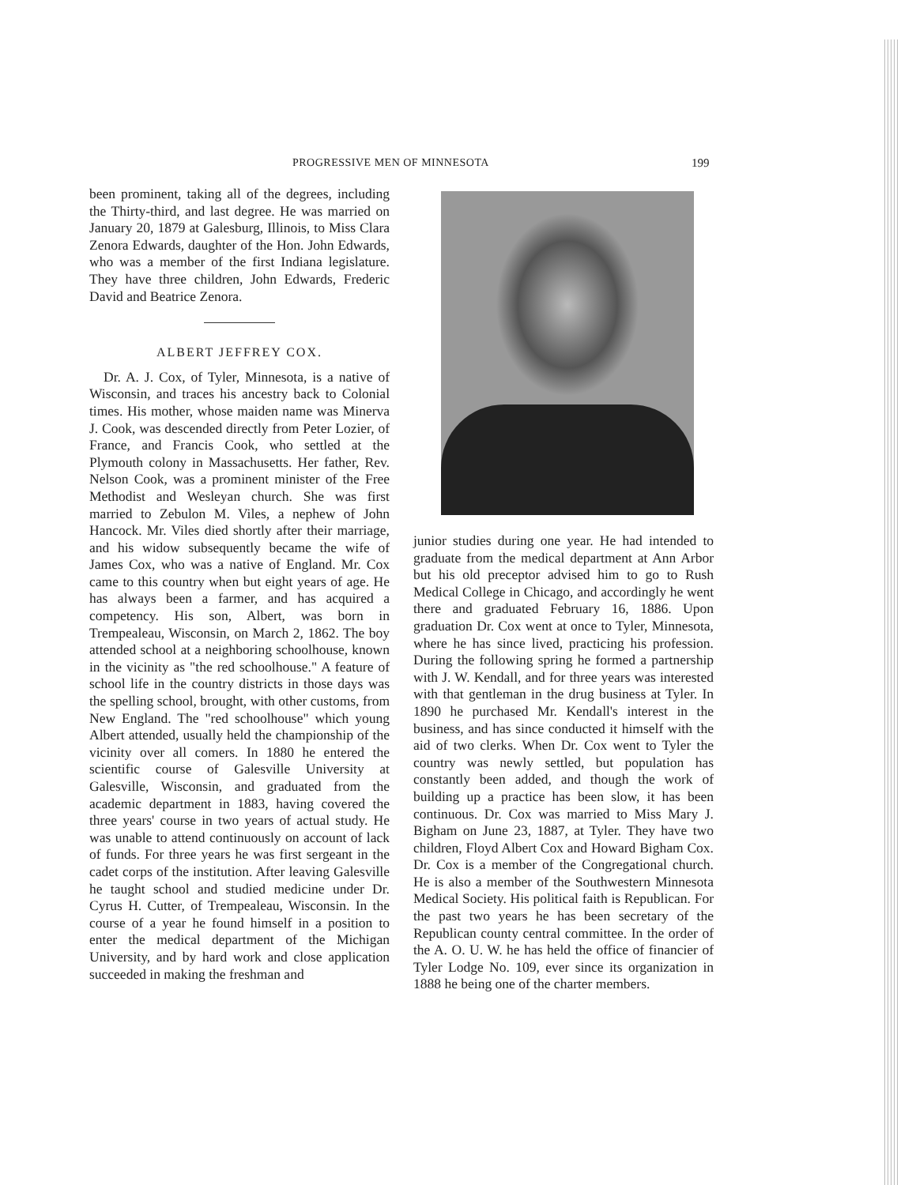PROGRESSIVE MEN OF MINNESOTA 199
been prominent, taking all of the degrees, including the Thirty-third, and last degree. He was married on January 20, 1879 at Galesburg, Illinois, to Miss Clara Zenora Edwards, daughter of the Hon. John Edwards, who was a member of the first Indiana legislature. They have three children, John Edwards, Frederic David and Beatrice Zenora.
ALBERT JEFFREY COX.
Dr. A. J. Cox, of Tyler, Minnesota, is a native of Wisconsin, and traces his ancestry back to Colonial times. His mother, whose maiden name was Minerva J. Cook, was descended directly from Peter Lozier, of France, and Francis Cook, who settled at the Plymouth colony in Massachusetts. Her father, Rev. Nelson Cook, was a prominent minister of the Free Methodist and Wesleyan church. She was first married to Zebulon M. Viles, a nephew of John Hancock. Mr. Viles died shortly after their marriage, and his widow subsequently became the wife of James Cox, who was a native of England. Mr. Cox came to this country when but eight years of age. He has always been a farmer, and has acquired a competency. His son, Albert, was born in Trempealeau, Wisconsin, on March 2, 1862. The boy attended school at a neighboring schoolhouse, known in the vicinity as "the red schoolhouse." A feature of school life in the country districts in those days was the spelling school, brought, with other customs, from New England. The "red schoolhouse" which young Albert attended, usually held the championship of the vicinity over all comers. In 1880 he entered the scientific course of Galesville University at Galesville, Wisconsin, and graduated from the academic department in 1883, having covered the three years' course in two years of actual study. He was unable to attend continuously on account of lack of funds. For three years he was first sergeant in the cadet corps of the institution. After leaving Galesville he taught school and studied medicine under Dr. Cyrus H. Cutter, of Trempealeau, Wisconsin. In the course of a year he found himself in a position to enter the medical department of the Michigan University, and by hard work and close application succeeded in making the freshman and
junior studies during one year. He had intended to graduate from the medical department at Ann Arbor but his old preceptor advised him to go to Rush Medical College in Chicago, and accordingly he went there and graduated February 16, 1886. Upon graduation Dr. Cox went at once to Tyler, Minnesota, where he has since lived, practicing his profession. During the following spring he formed a partnership with J. W. Kendall, and for three years was interested with that gentleman in the drug business at Tyler. In 1890 he purchased Mr. Kendall's interest in the business, and has since conducted it himself with the aid of two clerks. When Dr. Cox went to Tyler the country was newly settled, but population has constantly been added, and though the work of building up a practice has been slow, it has been continuous. Dr. Cox was married to Miss Mary J. Bigham on June 23, 1887, at Tyler. They have two children, Floyd Albert Cox and Howard Bigham Cox. Dr. Cox is a member of the Congregational church. He is also a member of the Southwestern Minnesota Medical Society. His political faith is Republican. For the past two years he has been secretary of the Republican county central committee. In the order of the A. O. U. W. he has held the office of financier of Tyler Lodge No. 109, ever since its organization in 1888 he being one of the charter members.